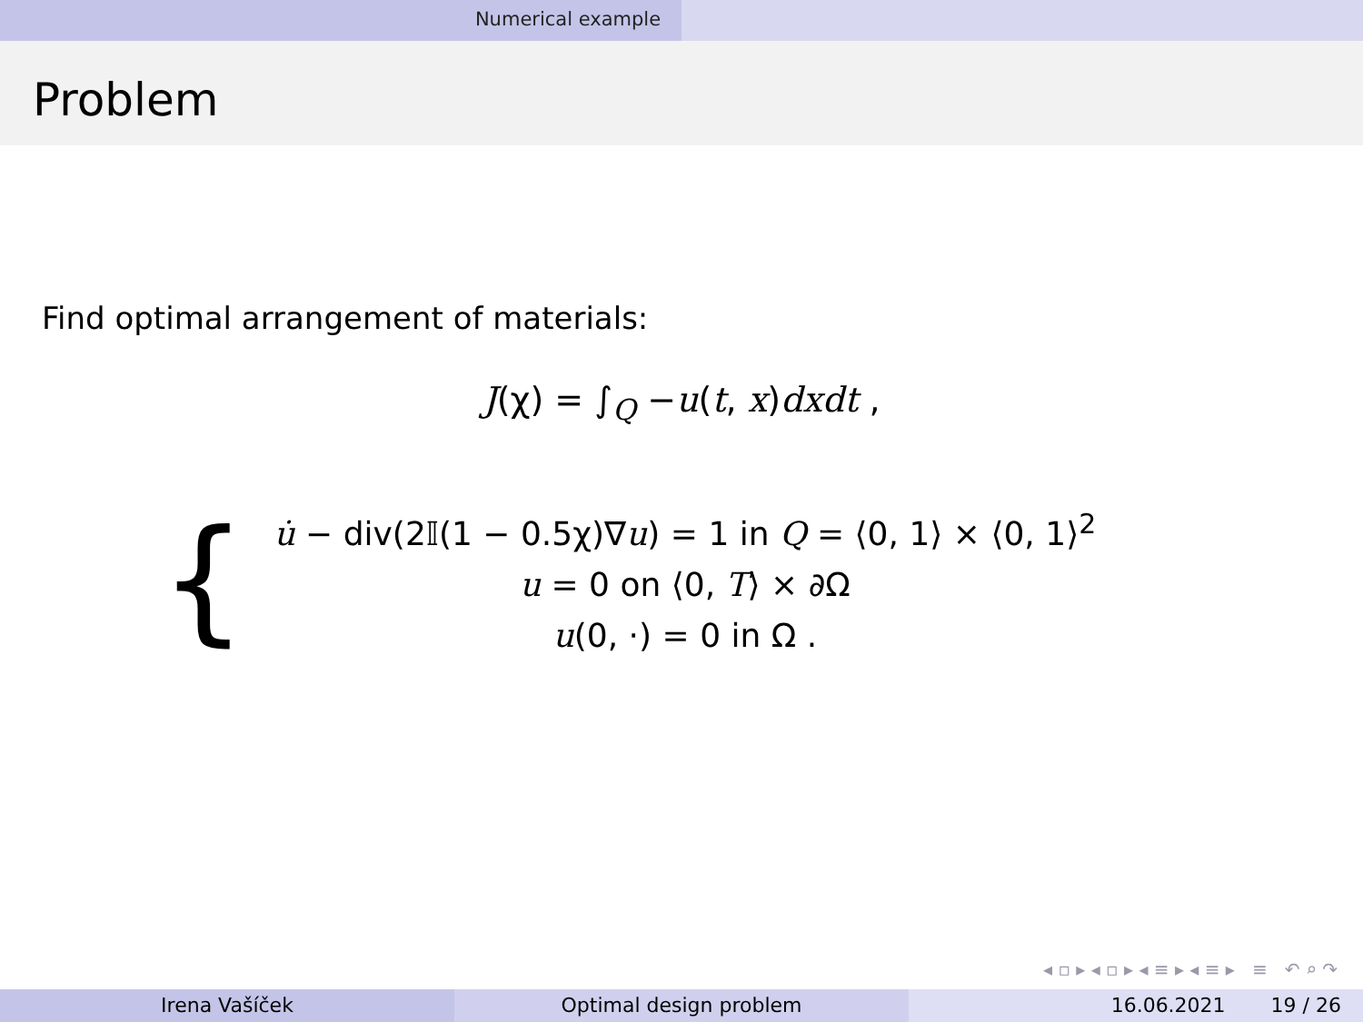Numerical example
Problem
Find optimal arrangement of materials:
J(χ) = ∫<sub>Q</sub> −u(t, x)dxdt ,
{
u̇ − div(2𝕀(1 − 0.5χ)∇u) = 1 in Q = ⟨0, 1⟩ × ⟨0, 1⟩<sup>2</sup>
u = 0 on ⟨0, T⟩ × ∂Ω
u(0, ·) = 0 in Ω .
◂ ▫ ▸ ◂ ▫ ▸ ◂ ≡ ▸ ◂ ≡ ▸ ≡ ↶ ⌕ ↷
Irena Vašíček Optimal design problem 16.06.2021 19 / 26